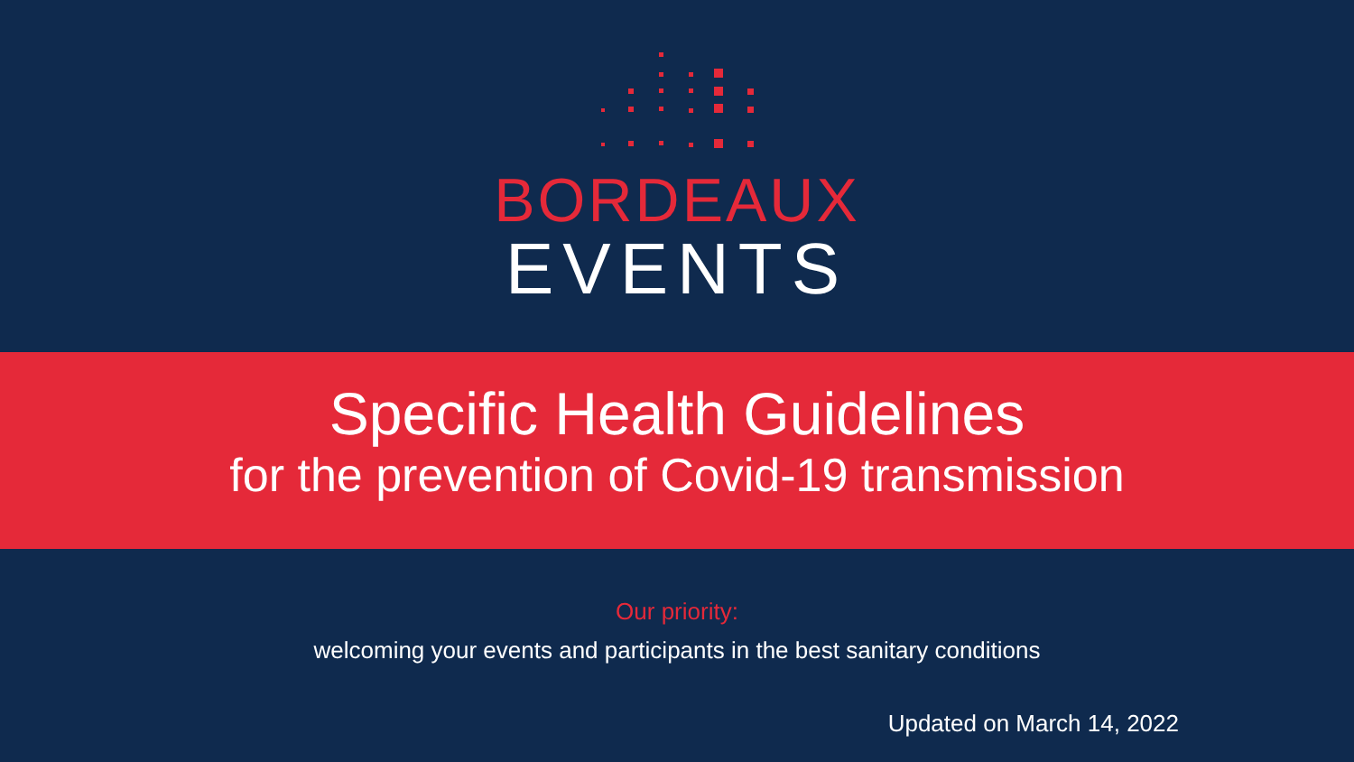BORDEAUX
EVENTS
Specific Health Guidelines
for the prevention of Covid-19 transmission
Our priority:
welcoming your events and participants in the best sanitary conditions
Updated on March 14, 2022